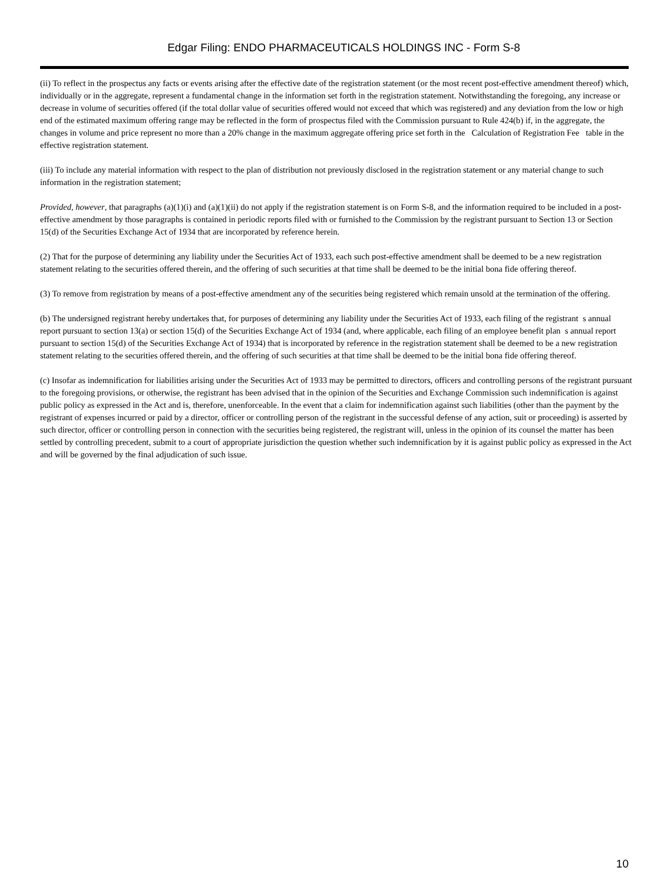Edgar Filing: ENDO PHARMACEUTICALS HOLDINGS INC - Form S-8
(ii) To reflect in the prospectus any facts or events arising after the effective date of the registration statement (or the most recent post-effective amendment thereof) which, individually or in the aggregate, represent a fundamental change in the information set forth in the registration statement. Notwithstanding the foregoing, any increase or decrease in volume of securities offered (if the total dollar value of securities offered would not exceed that which was registered) and any deviation from the low or high end of the estimated maximum offering range may be reflected in the form of prospectus filed with the Commission pursuant to Rule 424(b) if, in the aggregate, the changes in volume and price represent no more than a 20% change in the maximum aggregate offering price set forth in the Calculation of Registration Fee table in the effective registration statement.
(iii) To include any material information with respect to the plan of distribution not previously disclosed in the registration statement or any material change to such information in the registration statement;
Provided, however, that paragraphs (a)(1)(i) and (a)(1)(ii) do not apply if the registration statement is on Form S-8, and the information required to be included in a post-effective amendment by those paragraphs is contained in periodic reports filed with or furnished to the Commission by the registrant pursuant to Section 13 or Section 15(d) of the Securities Exchange Act of 1934 that are incorporated by reference herein.
(2) That for the purpose of determining any liability under the Securities Act of 1933, each such post-effective amendment shall be deemed to be a new registration statement relating to the securities offered therein, and the offering of such securities at that time shall be deemed to be the initial bona fide offering thereof.
(3) To remove from registration by means of a post-effective amendment any of the securities being registered which remain unsold at the termination of the offering.
(b) The undersigned registrant hereby undertakes that, for purposes of determining any liability under the Securities Act of 1933, each filing of the registrant s annual report pursuant to section 13(a) or section 15(d) of the Securities Exchange Act of 1934 (and, where applicable, each filing of an employee benefit plan s annual report pursuant to section 15(d) of the Securities Exchange Act of 1934) that is incorporated by reference in the registration statement shall be deemed to be a new registration statement relating to the securities offered therein, and the offering of such securities at that time shall be deemed to be the initial bona fide offering thereof.
(c) Insofar as indemnification for liabilities arising under the Securities Act of 1933 may be permitted to directors, officers and controlling persons of the registrant pursuant to the foregoing provisions, or otherwise, the registrant has been advised that in the opinion of the Securities and Exchange Commission such indemnification is against public policy as expressed in the Act and is, therefore, unenforceable. In the event that a claim for indemnification against such liabilities (other than the payment by the registrant of expenses incurred or paid by a director, officer or controlling person of the registrant in the successful defense of any action, suit or proceeding) is asserted by such director, officer or controlling person in connection with the securities being registered, the registrant will, unless in the opinion of its counsel the matter has been settled by controlling precedent, submit to a court of appropriate jurisdiction the question whether such indemnification by it is against public policy as expressed in the Act and will be governed by the final adjudication of such issue.
10